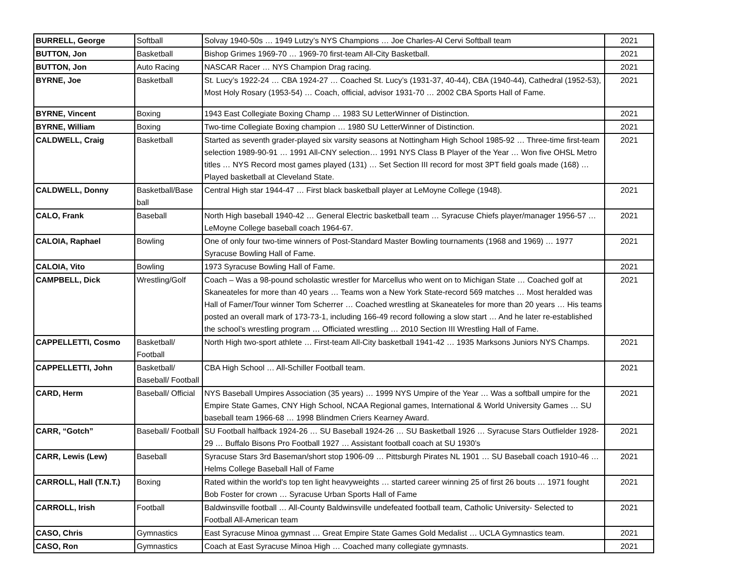| BURRELL, George | Softball | Solvay 1940-50s … 1949 Lutzy’s NYS Champions … Joe Charles-Al Cervi Softball team | 2021 |
| BUTTON, Jon | Basketball | Bishop Grimes 1969-70 … 1969-70 first-team All-City Basketball. | 2021 |
| BUTTON, Jon | Auto Racing | NASCAR Racer … NYS Champion Drag racing. | 2021 |
| BYRNE, Joe | Basketball | St. Lucy’s 1922-24 … CBA 1924-27 … Coached St. Lucy’s (1931-37, 40-44), CBA (1940-44), Cathedral (1952-53), Most Holy Rosary (1953-54) … Coach, official, advisor 1931-70 … 2002 CBA Sports Hall of Fame. | 2021 |
| BYRNE, Vincent | Boxing | 1943 East Collegiate Boxing Champ … 1983 SU LetterWinner of Distinction. | 2021 |
| BYRNE, William | Boxing | Two-time Collegiate Boxing champion … 1980 SU LetterWinner of Distinction. | 2021 |
| CALDWELL, Craig | Basketball | Started as seventh grader-played six varsity seasons at Nottingham High School 1985-92 … Three-time first-team selection 1989-90-91 … 1991 All-CNY selection… 1991 NYS Class B Player of the Year … Won five OHSL Metro titles … NYS Record most games played (131) … Set Section III record for most 3PT field goals made (168) … Played basketball at Cleveland State. | 2021 |
| CALDWELL, Donny | Basketball/Base ball | Central High star 1944-47 … First black basketball player at LeMoyne College (1948). | 2021 |
| CALO, Frank | Baseball | North High baseball 1940-42 … General Electric basketball team … Syracuse Chiefs player/manager 1956-57 … LeMoyne College baseball coach 1964-67. | 2021 |
| CALOIA, Raphael | Bowling | One of only four two-time winners of Post-Standard Master Bowling tournaments (1968 and 1969) … 1977 Syracuse Bowling Hall of Fame. | 2021 |
| CALOIA, Vito | Bowling | 1973 Syracuse Bowling Hall of Fame. | 2021 |
| CAMPBELL, Dick | Wrestling/Golf | Coach – Was a 98-pound scholastic wrestler for Marcellus who went on to Michigan State … Coached golf at Skaneateles for more than 40 years … Teams won a New York State-record 569 matches … Most heralded was Hall of Famer/Tour winner Tom Scherrer … Coached wrestling at Skaneateles for more than 20 years … His teams posted an overall mark of 173-73-1, including 166-49 record following a slow start … And he later re-established the school’s wrestling program … Officiated wrestling … 2010 Section III Wrestling Hall of Fame. | 2021 |
| CAPPELLETTI, Cosmo | Basketball/ Football | North High two-sport athlete … First-team All-City basketball 1941-42 … 1935 Marksons Juniors NYS Champs. | 2021 |
| CAPPELLETTI, John | Basketball/ Baseball/ Football | CBA High School … All-Schiller Football team. | 2021 |
| CARD, Herm | Baseball/ Official | NYS Baseball Umpires Association (35 years) … 1999 NYS Umpire of the Year … Was a softball umpire for the Empire State Games, CNY High School, NCAA Regional games, International & World University Games … SU baseball team 1966-68 … 1998 Blindmen Criers Kearney Award. | 2021 |
| CARR, “Gotch” | Baseball/ Football | SU Football halfback 1924-26 … SU Baseball 1924-26 … SU Basketball 1926 … Syracuse Stars Outfielder 1928-29 … Buffalo Bisons Pro Football 1927 … Assistant football coach at SU 1930’s | 2021 |
| CARR, Lewis (Lew) | Baseball | Syracuse Stars 3rd Baseman/short stop 1906-09 … Pittsburgh Pirates NL 1901 … SU Baseball coach 1910-46 … Helms College Baseball Hall of Fame | 2021 |
| CARROLL, Hall (T.N.T.) | Boxing | Rated within the world's top ten light heavyweights … started career winning 25 of first 26 bouts … 1971 fought Bob Foster for crown … Syracuse Urban Sports Hall of Fame | 2021 |
| CARROLL, Irish | Football | Baldwinsville football … All-County Baldwinsville undefeated football team, Catholic University- Selected to Football All-American team | 2021 |
| CASO, Chris | Gymnastics | East Syracuse Minoa gymnast … Great Empire State Games Gold Medalist … UCLA Gymnastics team. | 2021 |
| CASO, Ron | Gymnastics | Coach at East Syracuse Minoa High … Coached many collegiate gymnasts. | 2021 |